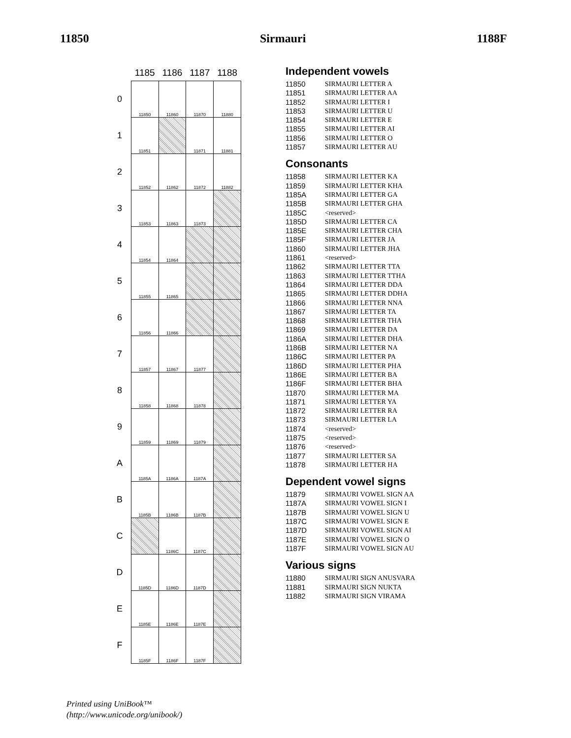11850 Sirmauri 1188F
| | 1185 | 1186 | 1187 | 1188 |
| --- | --- | --- | --- | --- |
| 0 | 11850 | 11860 | 11870 | 11880 |
| 1 | 11851 | | 11871 | 11881 |
| 2 | 11852 | 11862 | 11872 | 11882 |
| 3 | 11853 | 11863 | 11873 | |
| 4 | 11854 | 11864 | | |
| 5 | 11855 | 11865 | | |
| 6 | 11856 | 11866 | | |
| 7 | 11857 | 11867 | 11877 | |
| 8 | 11858 | 11868 | 11878 | |
| 9 | 11859 | 11869 | 11879 | |
| A | 1185A | 1186A | 1187A | |
| B | 1185B | 1186B | 1187B | |
| C | | 1186C | 1187C | |
| D | 1185D | 1186D | 1187D | |
| E | 1185E | 1186E | 1187E | |
| F | 1185F | 1186F | 1187F | |
Independent vowels
11850 SIRMAURI LETTER A
11851 SIRMAURI LETTER AA
11852 SIRMAURI LETTER I
11853 SIRMAURI LETTER U
11854 SIRMAURI LETTER E
11855 SIRMAURI LETTER AI
11856 SIRMAURI LETTER O
11857 SIRMAURI LETTER AU
Consonants
11858 SIRMAURI LETTER KA
11859 SIRMAURI LETTER KHA
1185A SIRMAURI LETTER GA
1185B SIRMAURI LETTER GHA
1185C <reserved>
1185D SIRMAURI LETTER CA
1185E SIRMAURI LETTER CHA
1185F SIRMAURI LETTER JA
11860 SIRMAURI LETTER JHA
11861 <reserved>
11862 SIRMAURI LETTER TTA
11863 SIRMAURI LETTER TTHA
11864 SIRMAURI LETTER DDA
11865 SIRMAURI LETTER DDHA
11866 SIRMAURI LETTER NNA
11867 SIRMAURI LETTER TA
11868 SIRMAURI LETTER THA
11869 SIRMAURI LETTER DA
1186A SIRMAURI LETTER DHA
1186B SIRMAURI LETTER NA
1186C SIRMAURI LETTER PA
1186D SIRMAURI LETTER PHA
1186E SIRMAURI LETTER BA
1186F SIRMAURI LETTER BHA
11870 SIRMAURI LETTER MA
11871 SIRMAURI LETTER YA
11872 SIRMAURI LETTER RA
11873 SIRMAURI LETTER LA
11874 <reserved>
11875 <reserved>
11876 <reserved>
11877 SIRMAURI LETTER SA
11878 SIRMAURI LETTER HA
Dependent vowel signs
11879 SIRMAURI VOWEL SIGN AA
1187A SIRMAURI VOWEL SIGN I
1187B SIRMAURI VOWEL SIGN U
1187C SIRMAURI VOWEL SIGN E
1187D SIRMAURI VOWEL SIGN AI
1187E SIRMAURI VOWEL SIGN O
1187F SIRMAURI VOWEL SIGN AU
Various signs
11880 SIRMAURI SIGN ANUSVARA
11881 SIRMAURI SIGN NUKTA
11882 SIRMAURI SIGN VIRAMA
Printed using UniBook™
(http://www.unicode.org/unibook/)